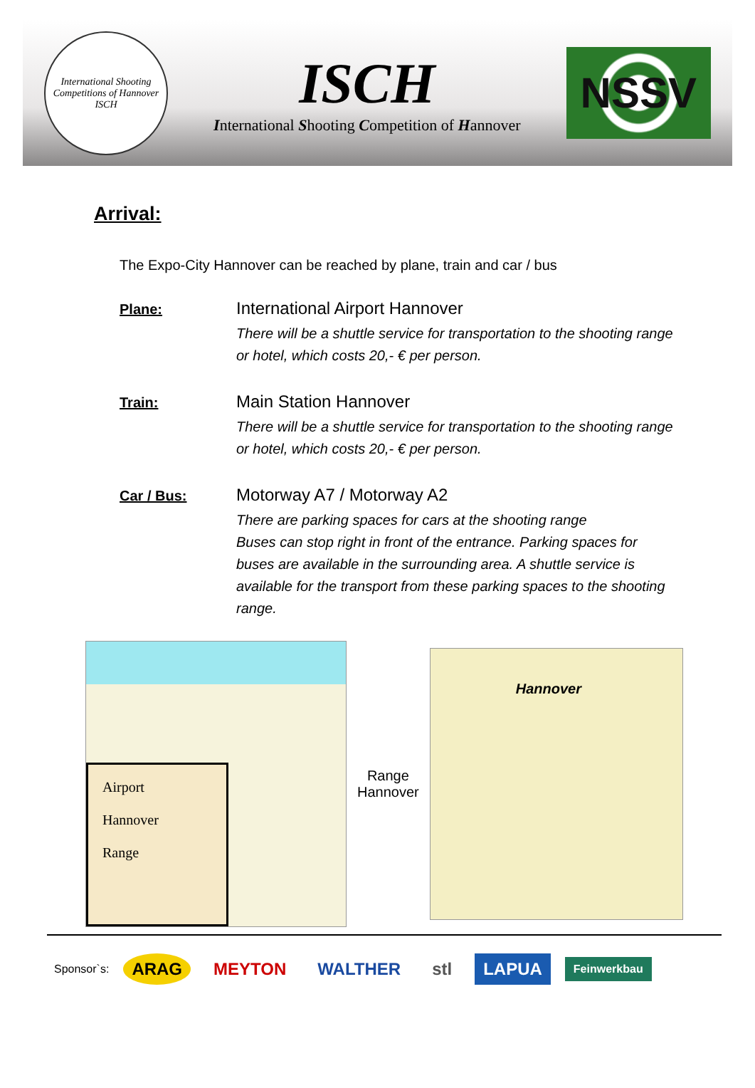International Shooting Competitions of Hannover
ISCH
ISCH
International Shooting Competition of Hannover
NSSV
Arrival:
The Expo-City Hannover can be reached by plane, train and car / bus
Plane:
International Airport Hannover
There will be a shuttle service for transportation to the shooting range or hotel, which costs 20,- € per person.
Train:
Main Station Hannover
There will be a shuttle service for transportation to the shooting range or hotel, which costs 20,- € per person.
Car / Bus:
Motorway A7 / Motorway A2
There are parking spaces for cars at the shooting range
Buses can stop right in front of the entrance. Parking spaces for buses are available in the surrounding area. A shuttle service is available for the transport from these parking spaces to the shooting range.
Airport
Hannover
Range
Range
Hannover
Hannover
Sponsor`s: ARAG MEYTON WALTHER stl LAPUA Feinwerkbau